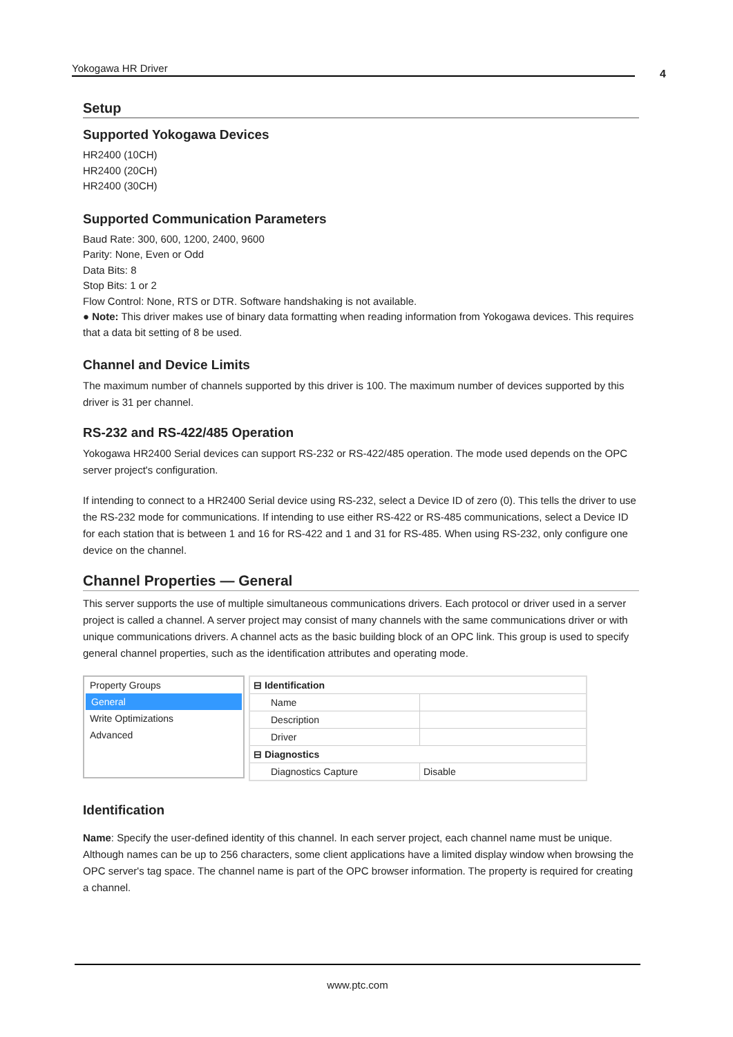Yokogawa HR Driver 4
Setup
Supported Yokogawa Devices
HR2400 (10CH)
HR2400 (20CH)
HR2400 (30CH)
Supported Communication Parameters
Baud Rate: 300, 600, 1200, 2400, 9600
Parity: None, Even or Odd
Data Bits: 8
Stop Bits: 1 or 2
Flow Control: None, RTS or DTR. Software handshaking is not available.
● Note: This driver makes use of binary data formatting when reading information from Yokogawa devices. This requires that a data bit setting of 8 be used.
Channel and Device Limits
The maximum number of channels supported by this driver is 100. The maximum number of devices supported by this driver is 31 per channel.
RS-232 and RS-422/485 Operation
Yokogawa HR2400 Serial devices can support RS-232 or RS-422/485 operation. The mode used depends on the OPC server project's configuration.
If intending to connect to a HR2400 Serial device using RS-232, select a Device ID of zero (0). This tells the driver to use the RS-232 mode for communications. If intending to use either RS-422 or RS-485 communications, select a Device ID for each station that is between 1 and 16 for RS-422 and 1 and 31 for RS-485. When using RS-232, only configure one device on the channel.
Channel Properties — General
This server supports the use of multiple simultaneous communications drivers. Each protocol or driver used in a server project is called a channel. A server project may consist of many channels with the same communications driver or with unique communications drivers. A channel acts as the basic building block of an OPC link. This group is used to specify general channel properties, such as the identification attributes and operating mode.
Property Groups
General
Write Optimizations
Advanced
| ⊟ Identification | |
| Name | |
| Description | |
| Driver | |
| ⊟ Diagnostics | |
| Diagnostics Capture | Disable |
Identification
Name: Specify the user-defined identity of this channel. In each server project, each channel name must be unique. Although names can be up to 256 characters, some client applications have a limited display window when browsing the OPC server's tag space. The channel name is part of the OPC browser information. The property is required for creating a channel.
www.ptc.com